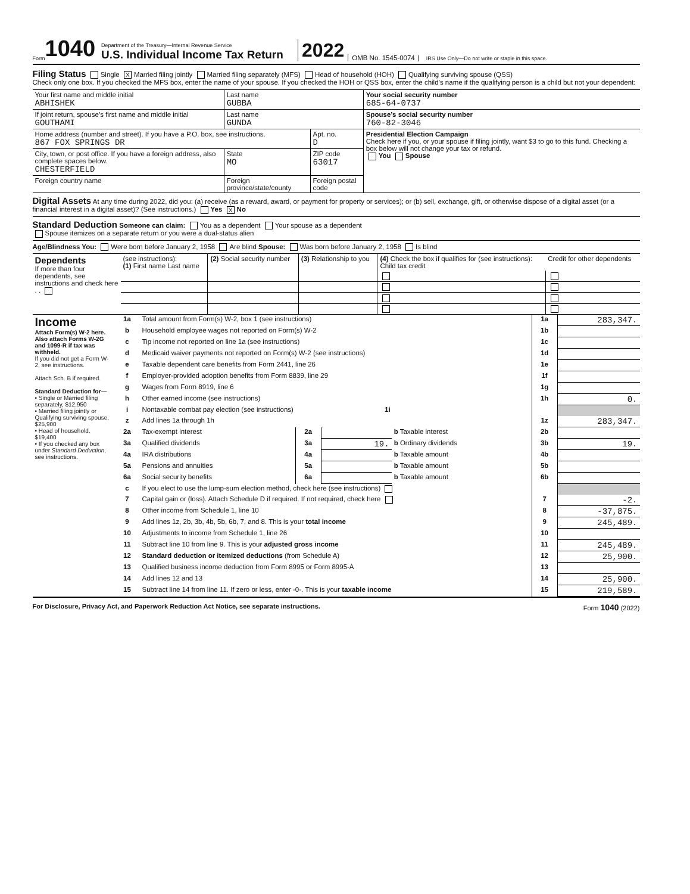Form 1040
Department of the Treasury—Internal Revenue Service
U.S. Individual Income Tax Return
2022
OMB No. 1545-0074
IRS Use Only—Do not write or staple in this space.
Filing Status Single X Married filing jointly Married filing separately (MFS) Head of household (HOH) Qualifying surviving spouse (QSS)
Check only one box. If you checked the MFS box, enter the name of your spouse. If you checked the HOH or QSS box, enter the child’s name if the qualifying person is a child but not your dependent:
| Your first name and middle initial ABHISHEK | Last name GUBBA | | | Your social security number 685-64-0737 |
| If joint return, spouse’s first name and middle initial GOUTHAMI | Last name GUNDA | | | Spouse’s social security number 760-82-3046 |
| Home address (number and street). If you have a P.O. box, see instructions. 867 FOX SPRINGS DR | | | Apt. no. D | Presidential Election Campaign Check here if you, or your spouse if filing jointly, want $3 to go to this fund. Checking a box below will not change your tax or refund. You Spouse |
| City, town, or post office. If you have a foreign address, also complete spaces below. CHESTERFIELD | | State MO | ZIP code 63017 | |
| Foreign country name | Foreign province/state/county | | Foreign postal code | |
Digital Assets At any time during 2022, did you: (a) receive (as a reward, award, or payment for property or services); or (b) sell, exchange, gift, or otherwise dispose of a digital asset (or a financial interest in a digital asset)? (See instructions.) Yes X No
Standard Deduction Someone can claim: You as a dependent Your spouse as a dependent
Spouse itemizes on a separate return or you were a dual-status alien
Age/Blindness You: Were born before January 2, 1958 Are blind Spouse: Was born before January 2, 1958 Is blind
| Dependents If more than four dependents, see instructions and check here . . | (see instructions): (1) First name Last name | (2) Social security number | (3) Relationship to you | (4) Check the box if qualifies for (see instructions): Child tax credit | Credit for other dependents |
| Income Attach Form(s) W-2 here. Also attach Forms W-2G and 1099-R if tax was withheld. If you did not get a Form W-2, see instructions. Attach Sch. B if required. Standard Deduction for— • Single or Married filing separately, $12,950 • Married filing jointly or Qualifying surviving spouse, $25,900 • Head of household, $19,400 • If you checked any box under Standard Deduction , see instructions. | 1a | Total amount from Form(s) W-2, box 1 (see instructions) | | | | 1a | 283,347. |
| | b | Household employee wages not reported on Form(s) W-2 | | | | 1b | |
| | c | Tip income not reported on line 1a (see instructions) | | | | 1c | |
| | d | Medicaid waiver payments not reported on Form(s) W-2 (see instructions) | | | | 1d | |
| | e | Taxable dependent care benefits from Form 2441, line 26 | | | | 1e | |
| | f | Employer-provided adoption benefits from Form 8839, line 29 | | | | 1f | |
| | g | Wages from Form 8919, line 6 | | | | 1g | |
| | h | Other earned income (see instructions) | | | | 1h | 0. |
| | i | Nontaxable combat pay election (see instructions) 1i | | | | | |
| | z | Add lines 1a through 1h | | | | 1z | 283,347. |
| | 2a | Tax-exempt interest | 2a | | b Taxable interest | 2b | |
| | 3a | Qualified dividends | 3a | 19. | b Ordinary dividends | 3b | 19. |
| | 4a | IRA distributions | 4a | | b Taxable amount | 4b | |
| | 5a | Pensions and annuities | 5a | | b Taxable amount | 5b | |
| | 6a | Social security benefits | 6a | | b Taxable amount | 6b | |
| | c | If you elect to use the lump-sum election method, check here (see instructions) | | | | | |
| | 7 | Capital gain or (loss). Attach Schedule D if required. If not required, check here | | | | 7 | -2. |
| | 8 | Other income from Schedule 1, line 10 | | | | 8 | -37,875. |
| | 9 | Add lines 1z, 2b, 3b, 4b, 5b, 6b, 7, and 8. This is your total income | | | | 9 | 245,489. |
| | 10 | Adjustments to income from Schedule 1, line 26 | | | | 10 | |
| | 11 | Subtract line 10 from line 9. This is your adjusted gross income | | | | 11 | 245,489. |
| | 12 | Standard deduction or itemized deductions (from Schedule A) | | | | 12 | 25,900. |
| | 13 | Qualified business income deduction from Form 8995 or Form 8995-A | | | | 13 | |
| | 14 | Add lines 12 and 13 | | | | 14 | 25,900. |
| | 15 | Subtract line 14 from line 11. If zero or less, enter -0-. This is your taxable income | | | | 15 | 219,589. |
For Disclosure, Privacy Act, and Paperwork Reduction Act Notice, see separate instructions. Form 1040 (2022)